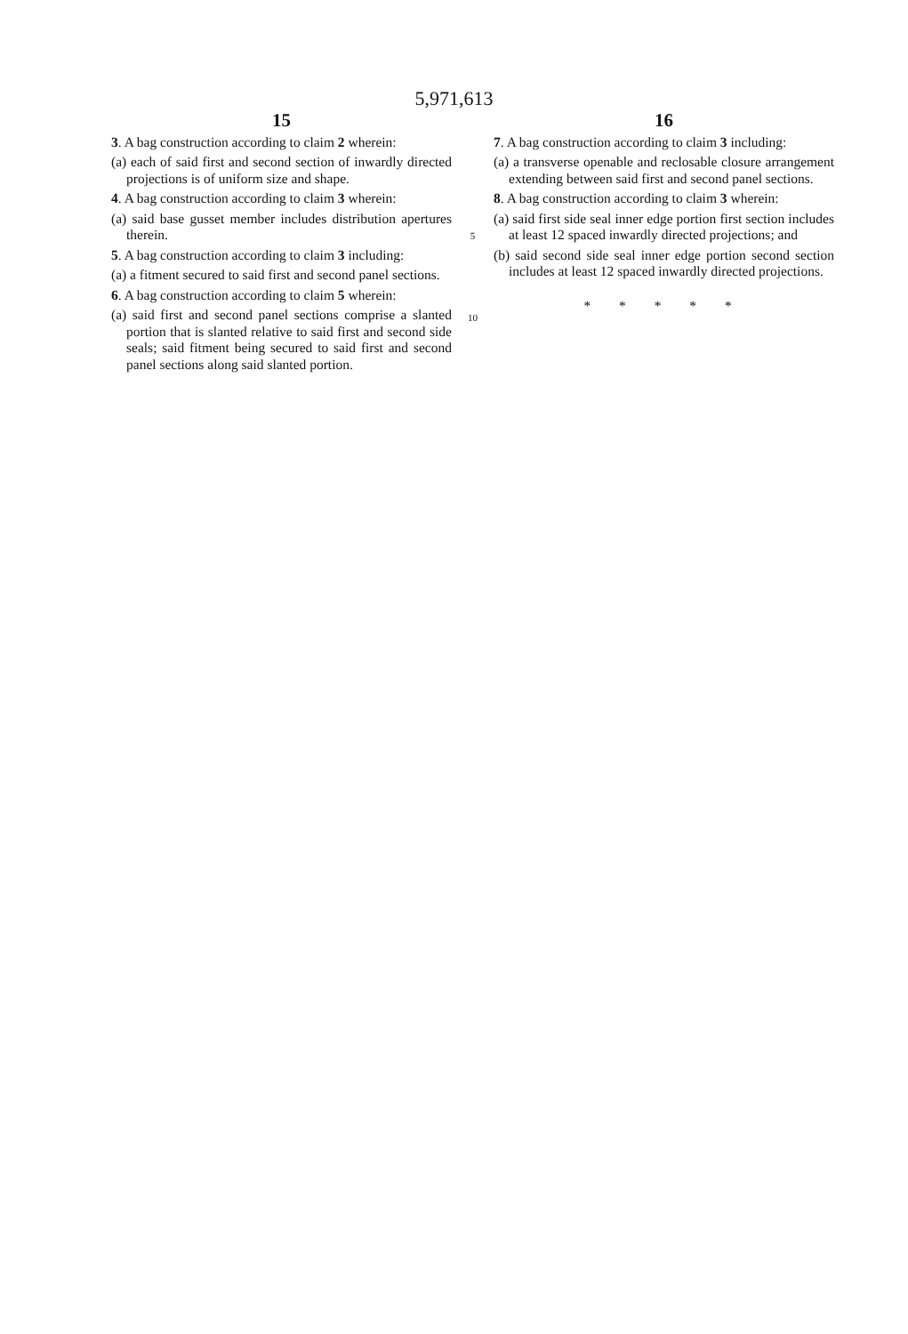5,971,613
15
3. A bag construction according to claim 2 wherein:
(a) each of said first and second section of inwardly directed projections is of uniform size and shape.
4. A bag construction according to claim 3 wherein:
(a) said base gusset member includes distribution apertures therein.
5. A bag construction according to claim 3 including:
(a) a fitment secured to said first and second panel sections.
6. A bag construction according to claim 5 wherein:
(a) said first and second panel sections comprise a slanted portion that is slanted relative to said first and second side seals; said fitment being secured to said first and second panel sections along said slanted portion.
5
10
16
7. A bag construction according to claim 3 including:
(a) a transverse openable and reclosable closure arrangement extending between said first and second panel sections.
8. A bag construction according to claim 3 wherein:
(a) said first side seal inner edge portion first section includes at least 12 spaced inwardly directed projections; and
(b) said second side seal inner edge portion second section includes at least 12 spaced inwardly directed projections.
* * * * *